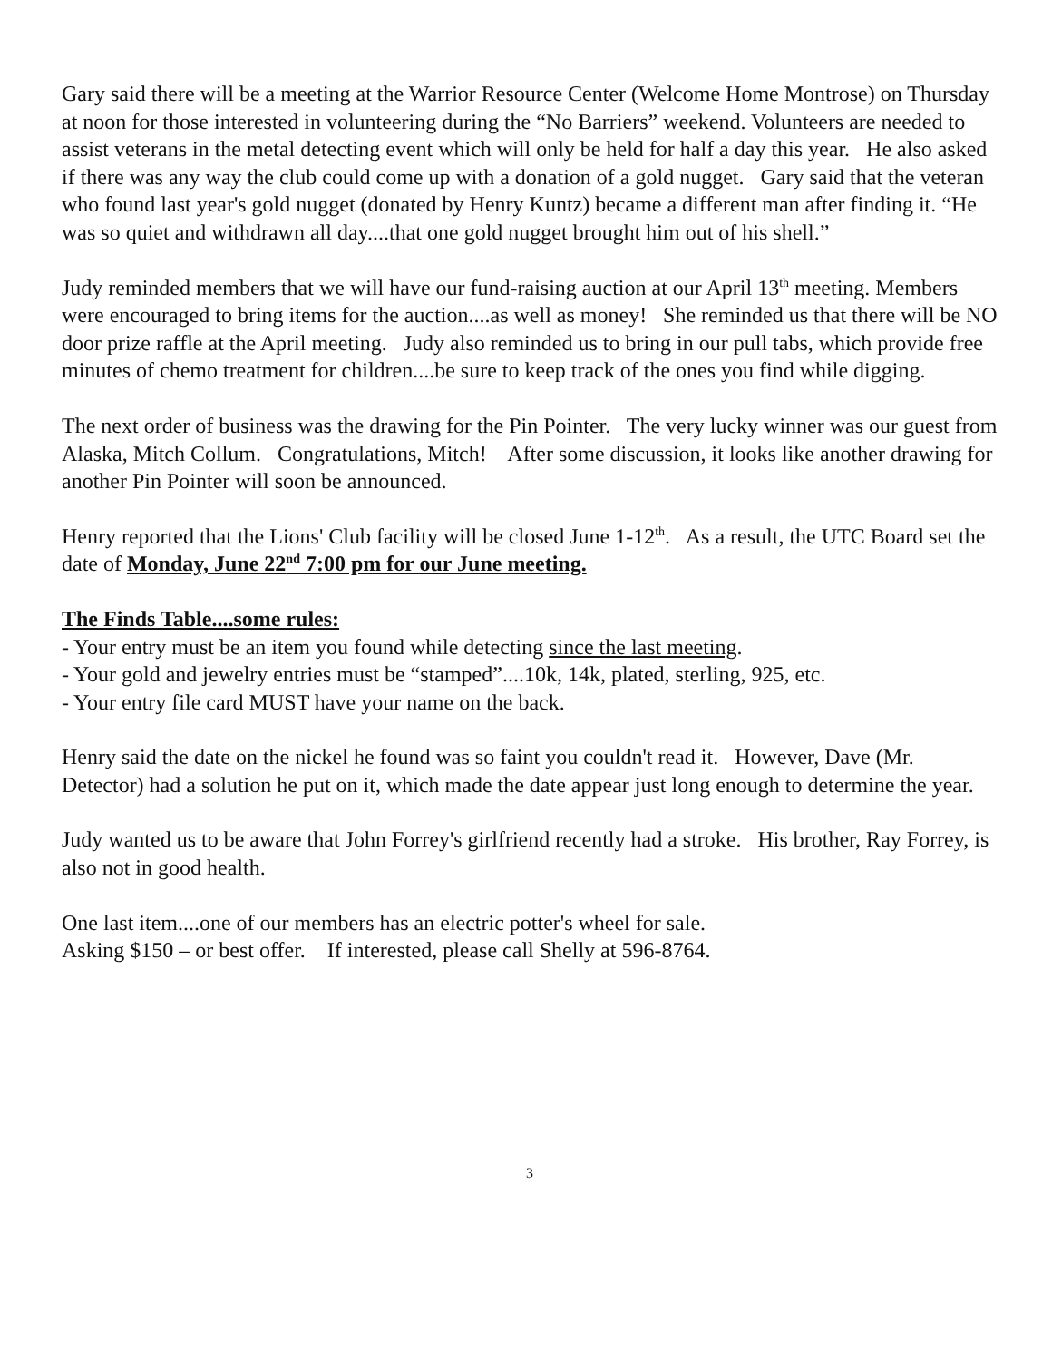Gary said there will be a meeting at the Warrior Resource Center (Welcome Home Montrose) on Thursday at noon for those interested in volunteering during the “No Barriers” weekend. Volunteers are needed to assist veterans in the metal detecting event which will only be held for half a day this year. He also asked if there was any way the club could come up with a donation of a gold nugget. Gary said that the veteran who found last year's gold nugget (donated by Henry Kuntz) became a different man after finding it. “He was so quiet and withdrawn all day....that one gold nugget brought him out of his shell.”
Judy reminded members that we will have our fund-raising auction at our April 13<sup>th</sup> meeting. Members were encouraged to bring items for the auction....as well as money! She reminded us that there will be NO door prize raffle at the April meeting. Judy also reminded us to bring in our pull tabs, which provide free minutes of chemo treatment for children....be sure to keep track of the ones you find while digging.
The next order of business was the drawing for the Pin Pointer. The very lucky winner was our guest from Alaska, Mitch Collum. Congratulations, Mitch! After some discussion, it looks like another drawing for another Pin Pointer will soon be announced.
Henry reported that the Lions' Club facility will be closed June 1-12<sup>th</sup>. As a result, the UTC Board set the date of Monday, June 22<sup>nd</sup> 7:00 pm for our June meeting.
The Finds Table....some rules:
- Your entry must be an item you found while detecting since the last meeting.
- Your gold and jewelry entries must be “stamped”....10k, 14k, plated, sterling, 925, etc.
- Your entry file card MUST have your name on the back.
Henry said the date on the nickel he found was so faint you couldn't read it. However, Dave (Mr. Detector) had a solution he put on it, which made the date appear just long enough to determine the year.
Judy wanted us to be aware that John Forrey's girlfriend recently had a stroke. His brother, Ray Forrey, is also not in good health.
One last item....one of our members has an electric potter's wheel for sale.
Asking $150 – or best offer. If interested, please call Shelly at 596-8764.
3